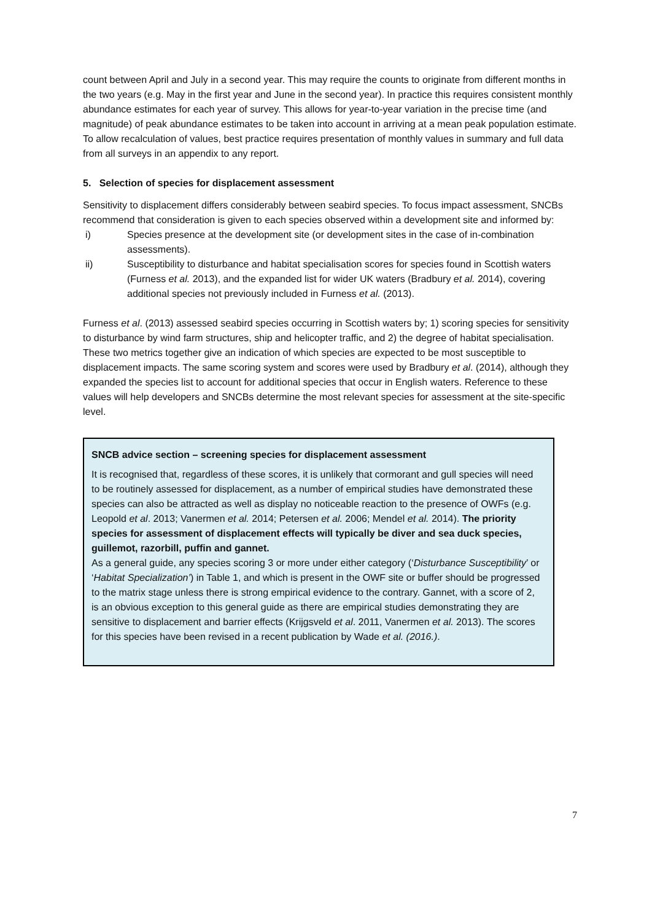count between April and July in a second year. This may require the counts to originate from different months in the two years (e.g. May in the first year and June in the second year). In practice this requires consistent monthly abundance estimates for each year of survey. This allows for year-to-year variation in the precise time (and magnitude) of peak abundance estimates to be taken into account in arriving at a mean peak population estimate. To allow recalculation of values, best practice requires presentation of monthly values in summary and full data from all surveys in an appendix to any report.
5. Selection of species for displacement assessment
Sensitivity to displacement differs considerably between seabird species. To focus impact assessment, SNCBs recommend that consideration is given to each species observed within a development site and informed by:
i) Species presence at the development site (or development sites in the case of in-combination assessments).
ii) Susceptibility to disturbance and habitat specialisation scores for species found in Scottish waters (Furness et al. 2013), and the expanded list for wider UK waters (Bradbury et al. 2014), covering additional species not previously included in Furness et al. (2013).
Furness et al. (2013) assessed seabird species occurring in Scottish waters by; 1) scoring species for sensitivity to disturbance by wind farm structures, ship and helicopter traffic, and 2) the degree of habitat specialisation. These two metrics together give an indication of which species are expected to be most susceptible to displacement impacts. The same scoring system and scores were used by Bradbury et al. (2014), although they expanded the species list to account for additional species that occur in English waters. Reference to these values will help developers and SNCBs determine the most relevant species for assessment at the site-specific level.
SNCB advice section – screening species for displacement assessment
It is recognised that, regardless of these scores, it is unlikely that cormorant and gull species will need to be routinely assessed for displacement, as a number of empirical studies have demonstrated these species can also be attracted as well as display no noticeable reaction to the presence of OWFs (e.g. Leopold et al. 2013; Vanermen et al. 2014; Petersen et al. 2006; Mendel et al. 2014). The priority species for assessment of displacement effects will typically be diver and sea duck species, guillemot, razorbill, puffin and gannet.
As a general guide, any species scoring 3 or more under either category (‘Disturbance Susceptibility’ or ‘Habitat Specialization’) in Table 1, and which is present in the OWF site or buffer should be progressed to the matrix stage unless there is strong empirical evidence to the contrary. Gannet, with a score of 2, is an obvious exception to this general guide as there are empirical studies demonstrating they are sensitive to displacement and barrier effects (Krijgsveld et al. 2011, Vanermen et al. 2013). The scores for this species have been revised in a recent publication by Wade et al. (2016.).
7